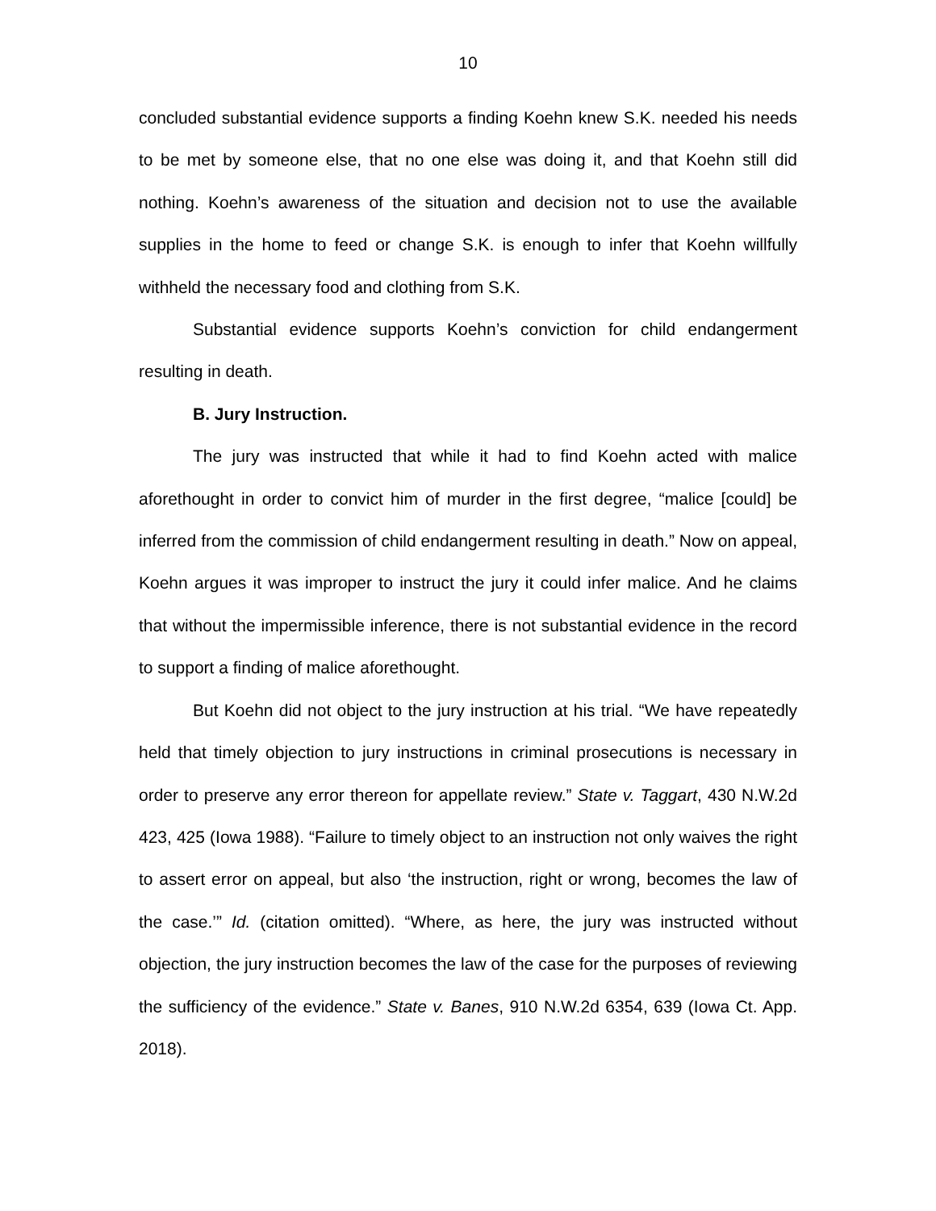10
concluded substantial evidence supports a finding Koehn knew S.K. needed his needs to be met by someone else, that no one else was doing it, and that Koehn still did nothing. Koehn’s awareness of the situation and decision not to use the available supplies in the home to feed or change S.K. is enough to infer that Koehn willfully withheld the necessary food and clothing from S.K.
Substantial evidence supports Koehn’s conviction for child endangerment resulting in death.
B. Jury Instruction.
The jury was instructed that while it had to find Koehn acted with malice aforethought in order to convict him of murder in the first degree, “malice [could] be inferred from the commission of child endangerment resulting in death.” Now on appeal, Koehn argues it was improper to instruct the jury it could infer malice. And he claims that without the impermissible inference, there is not substantial evidence in the record to support a finding of malice aforethought.
But Koehn did not object to the jury instruction at his trial. “We have repeatedly held that timely objection to jury instructions in criminal prosecutions is necessary in order to preserve any error thereon for appellate review.” State v. Taggart, 430 N.W.2d 423, 425 (Iowa 1988). “Failure to timely object to an instruction not only waives the right to assert error on appeal, but also ‘the instruction, right or wrong, becomes the law of the case.’” Id. (citation omitted). “Where, as here, the jury was instructed without objection, the jury instruction becomes the law of the case for the purposes of reviewing the sufficiency of the evidence.” State v. Banes, 910 N.W.2d 6354, 639 (Iowa Ct. App. 2018).